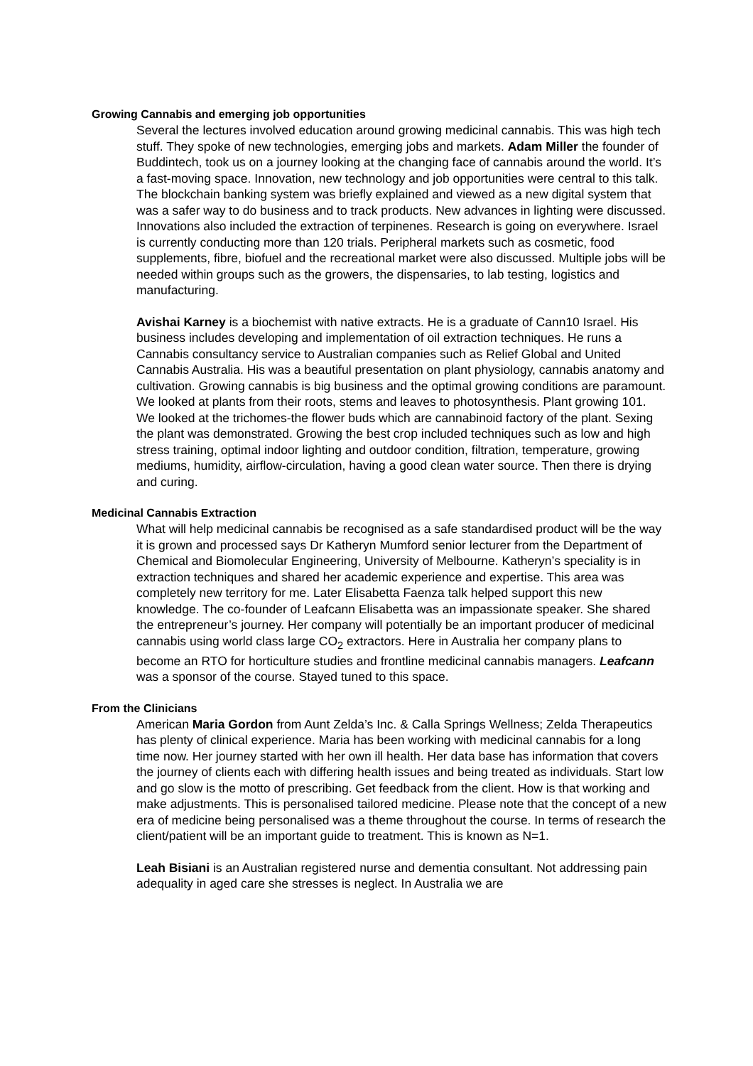Growing Cannabis and emerging job opportunities
Several the lectures involved education around growing medicinal cannabis. This was high tech stuff. They spoke of new technologies, emerging jobs and markets. Adam Miller the founder of Buddintech, took us on a journey looking at the changing face of cannabis around the world. It’s a fast-moving space. Innovation, new technology and job opportunities were central to this talk. The blockchain banking system was briefly explained and viewed as a new digital system that was a safer way to do business and to track products. New advances in lighting were discussed. Innovations also included the extraction of terpinenes. Research is going on everywhere. Israel is currently conducting more than 120 trials. Peripheral markets such as cosmetic, food supplements, fibre, biofuel and the recreational market were also discussed. Multiple jobs will be needed within groups such as the growers, the dispensaries, to lab testing, logistics and manufacturing.
Avishai Karney is a biochemist with native extracts. He is a graduate of Cann10 Israel. His business includes developing and implementation of oil extraction techniques. He runs a Cannabis consultancy service to Australian companies such as Relief Global and United Cannabis Australia. His was a beautiful presentation on plant physiology, cannabis anatomy and cultivation. Growing cannabis is big business and the optimal growing conditions are paramount. We looked at plants from their roots, stems and leaves to photosynthesis. Plant growing 101. We looked at the trichomes-the flower buds which are cannabinoid factory of the plant. Sexing the plant was demonstrated. Growing the best crop included techniques such as low and high stress training, optimal indoor lighting and outdoor condition, filtration, temperature, growing mediums, humidity, airflow-circulation, having a good clean water source. Then there is drying and curing.
Medicinal Cannabis Extraction
What will help medicinal cannabis be recognised as a safe standardised product will be the way it is grown and processed says Dr Katheryn Mumford senior lecturer from the Department of Chemical and Biomolecular Engineering, University of Melbourne. Katheryn’s speciality is in extraction techniques and shared her academic experience and expertise. This area was completely new territory for me. Later Elisabetta Faenza talk helped support this new knowledge. The co-founder of Leafcann Elisabetta was an impassionate speaker. She shared the entrepreneur’s journey. Her company will potentially be an important producer of medicinal cannabis using world class large CO<sub>2</sub> extractors. Here in Australia her company plans to become an RTO for horticulture studies and frontline medicinal cannabis managers. Leafcann was a sponsor of the course. Stayed tuned to this space.
From the Clinicians
American Maria Gordon from Aunt Zelda’s Inc. & Calla Springs Wellness; Zelda Therapeutics has plenty of clinical experience. Maria has been working with medicinal cannabis for a long time now. Her journey started with her own ill health. Her data base has information that covers the journey of clients each with differing health issues and being treated as individuals. Start low and go slow is the motto of prescribing. Get feedback from the client. How is that working and make adjustments. This is personalised tailored medicine. Please note that the concept of a new era of medicine being personalised was a theme throughout the course. In terms of research the client/patient will be an important guide to treatment. This is known as N=1.
Leah Bisiani is an Australian registered nurse and dementia consultant. Not addressing pain adequality in aged care she stresses is neglect. In Australia we are